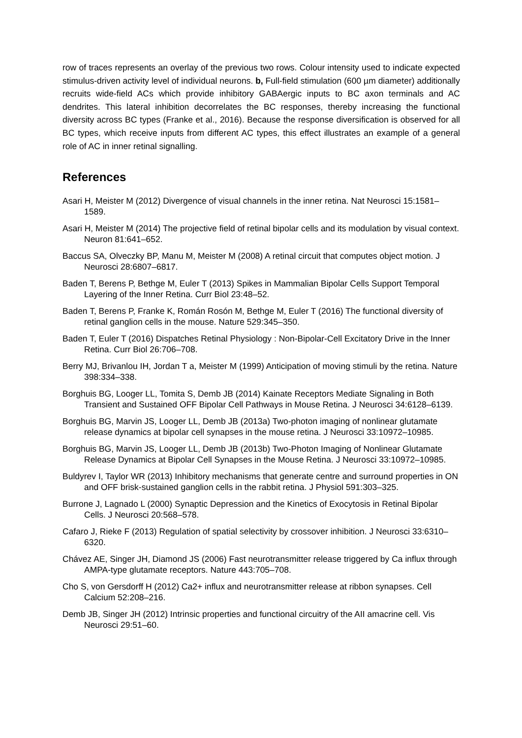row of traces represents an overlay of the previous two rows. Colour intensity used to indicate expected stimulus-driven activity level of individual neurons. b, Full-field stimulation (600 µm diameter) additionally recruits wide-field ACs which provide inhibitory GABAergic inputs to BC axon terminals and AC dendrites. This lateral inhibition decorrelates the BC responses, thereby increasing the functional diversity across BC types (Franke et al., 2016). Because the response diversification is observed for all BC types, which receive inputs from different AC types, this effect illustrates an example of a general role of AC in inner retinal signalling.
References
Asari H, Meister M (2012) Divergence of visual channels in the inner retina. Nat Neurosci 15:1581–1589.
Asari H, Meister M (2014) The projective field of retinal bipolar cells and its modulation by visual context. Neuron 81:641–652.
Baccus SA, Olveczky BP, Manu M, Meister M (2008) A retinal circuit that computes object motion. J Neurosci 28:6807–6817.
Baden T, Berens P, Bethge M, Euler T (2013) Spikes in Mammalian Bipolar Cells Support Temporal Layering of the Inner Retina. Curr Biol 23:48–52.
Baden T, Berens P, Franke K, Román Rosón M, Bethge M, Euler T (2016) The functional diversity of retinal ganglion cells in the mouse. Nature 529:345–350.
Baden T, Euler T (2016) Dispatches Retinal Physiology : Non-Bipolar-Cell Excitatory Drive in the Inner Retina. Curr Biol 26:706–708.
Berry MJ, Brivanlou IH, Jordan T a, Meister M (1999) Anticipation of moving stimuli by the retina. Nature 398:334–338.
Borghuis BG, Looger LL, Tomita S, Demb JB (2014) Kainate Receptors Mediate Signaling in Both Transient and Sustained OFF Bipolar Cell Pathways in Mouse Retina. J Neurosci 34:6128–6139.
Borghuis BG, Marvin JS, Looger LL, Demb JB (2013a) Two-photon imaging of nonlinear glutamate release dynamics at bipolar cell synapses in the mouse retina. J Neurosci 33:10972–10985.
Borghuis BG, Marvin JS, Looger LL, Demb JB (2013b) Two-Photon Imaging of Nonlinear Glutamate Release Dynamics at Bipolar Cell Synapses in the Mouse Retina. J Neurosci 33:10972–10985.
Buldyrev I, Taylor WR (2013) Inhibitory mechanisms that generate centre and surround properties in ON and OFF brisk-sustained ganglion cells in the rabbit retina. J Physiol 591:303–325.
Burrone J, Lagnado L (2000) Synaptic Depression and the Kinetics of Exocytosis in Retinal Bipolar Cells. J Neurosci 20:568–578.
Cafaro J, Rieke F (2013) Regulation of spatial selectivity by crossover inhibition. J Neurosci 33:6310–6320.
Chávez AE, Singer JH, Diamond JS (2006) Fast neurotransmitter release triggered by Ca influx through AMPA-type glutamate receptors. Nature 443:705–708.
Cho S, von Gersdorff H (2012) Ca2+ influx and neurotransmitter release at ribbon synapses. Cell Calcium 52:208–216.
Demb JB, Singer JH (2012) Intrinsic properties and functional circuitry of the AII amacrine cell. Vis Neurosci 29:51–60.